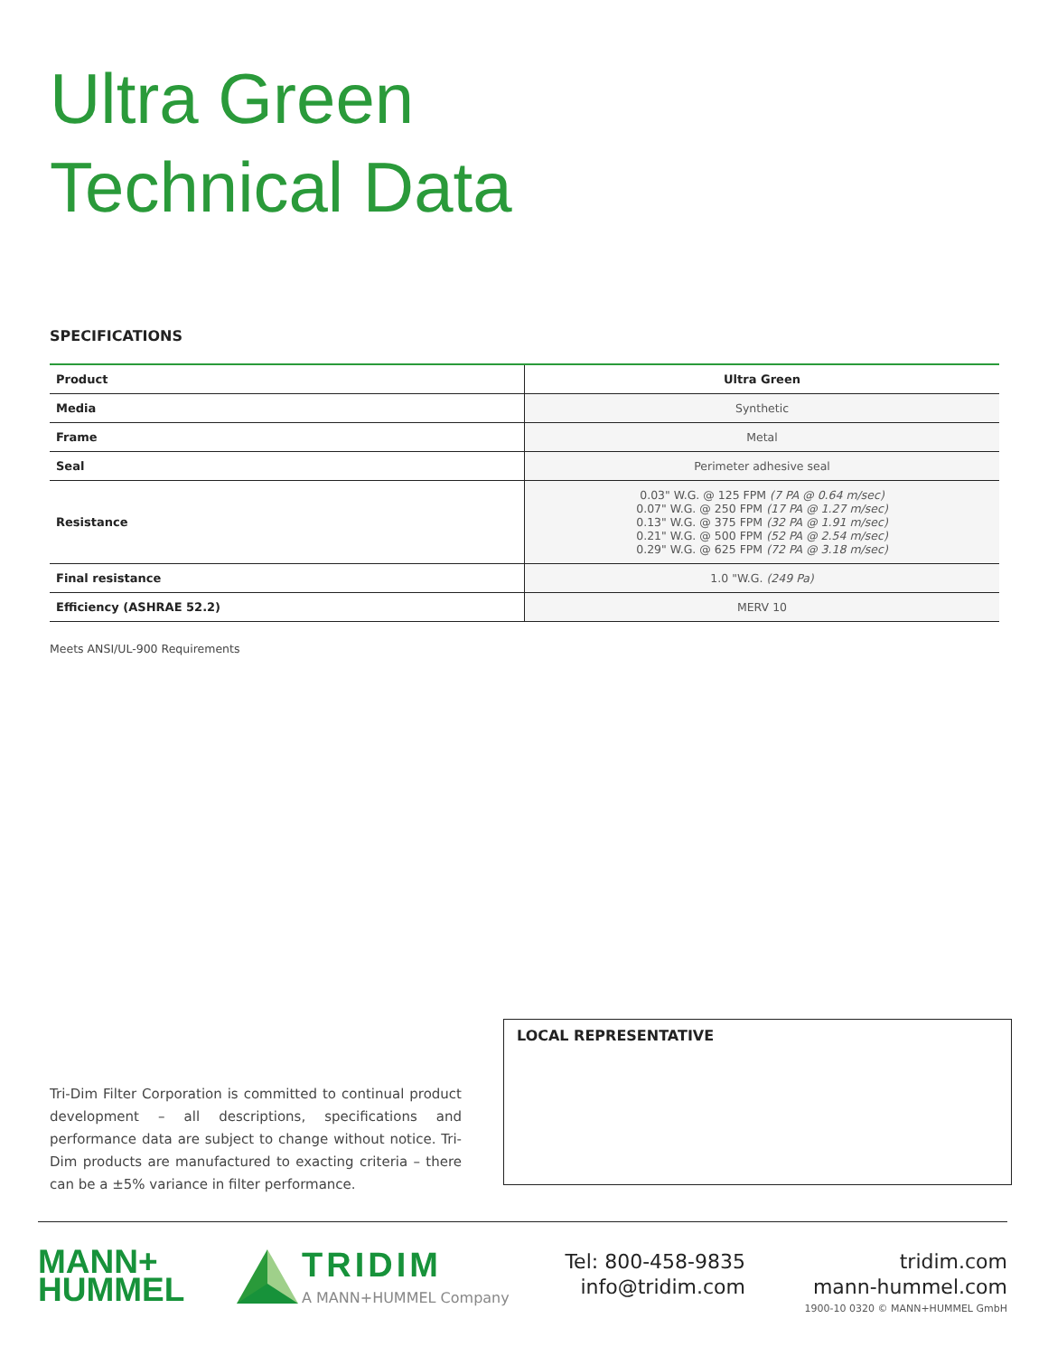Ultra Green
Technical Data
SPECIFICATIONS
| Product | Ultra Green |
| --- | --- |
| Media | Synthetic |
| Frame | Metal |
| Seal | Perimeter adhesive seal |
| Resistance | 0.03" W.G. @ 125 FPM (7 PA @ 0.64 m/sec) 0.07" W.G. @ 250 FPM (17 PA @ 1.27 m/sec) 0.13" W.G. @ 375 FPM (32 PA @ 1.91 m/sec) 0.21" W.G. @ 500 FPM (52 PA @ 2.54 m/sec) 0.29" W.G. @ 625 FPM (72 PA @ 3.18 m/sec) |
| Final resistance | 1.0 "W.G. (249 Pa) |
| Efficiency (ASHRAE 52.2) | MERV 10 |
Meets ANSI/UL-900 Requirements
Tri-Dim Filter Corporation is committed to continual product development – all descriptions, specifications and performance data are subject to change without notice. Tri-Dim products are manufactured to exacting criteria – there can be a ±5% variance in filter performance.
LOCAL REPRESENTATIVE
MANN+
HUMMEL
TRIDIM
A MANN+HUMMEL Company
Tel: 800-458-9835
info@tridim.com
tridim.com
mann-hummel.com
1900-10 0320 © MANN+HUMMEL GmbH